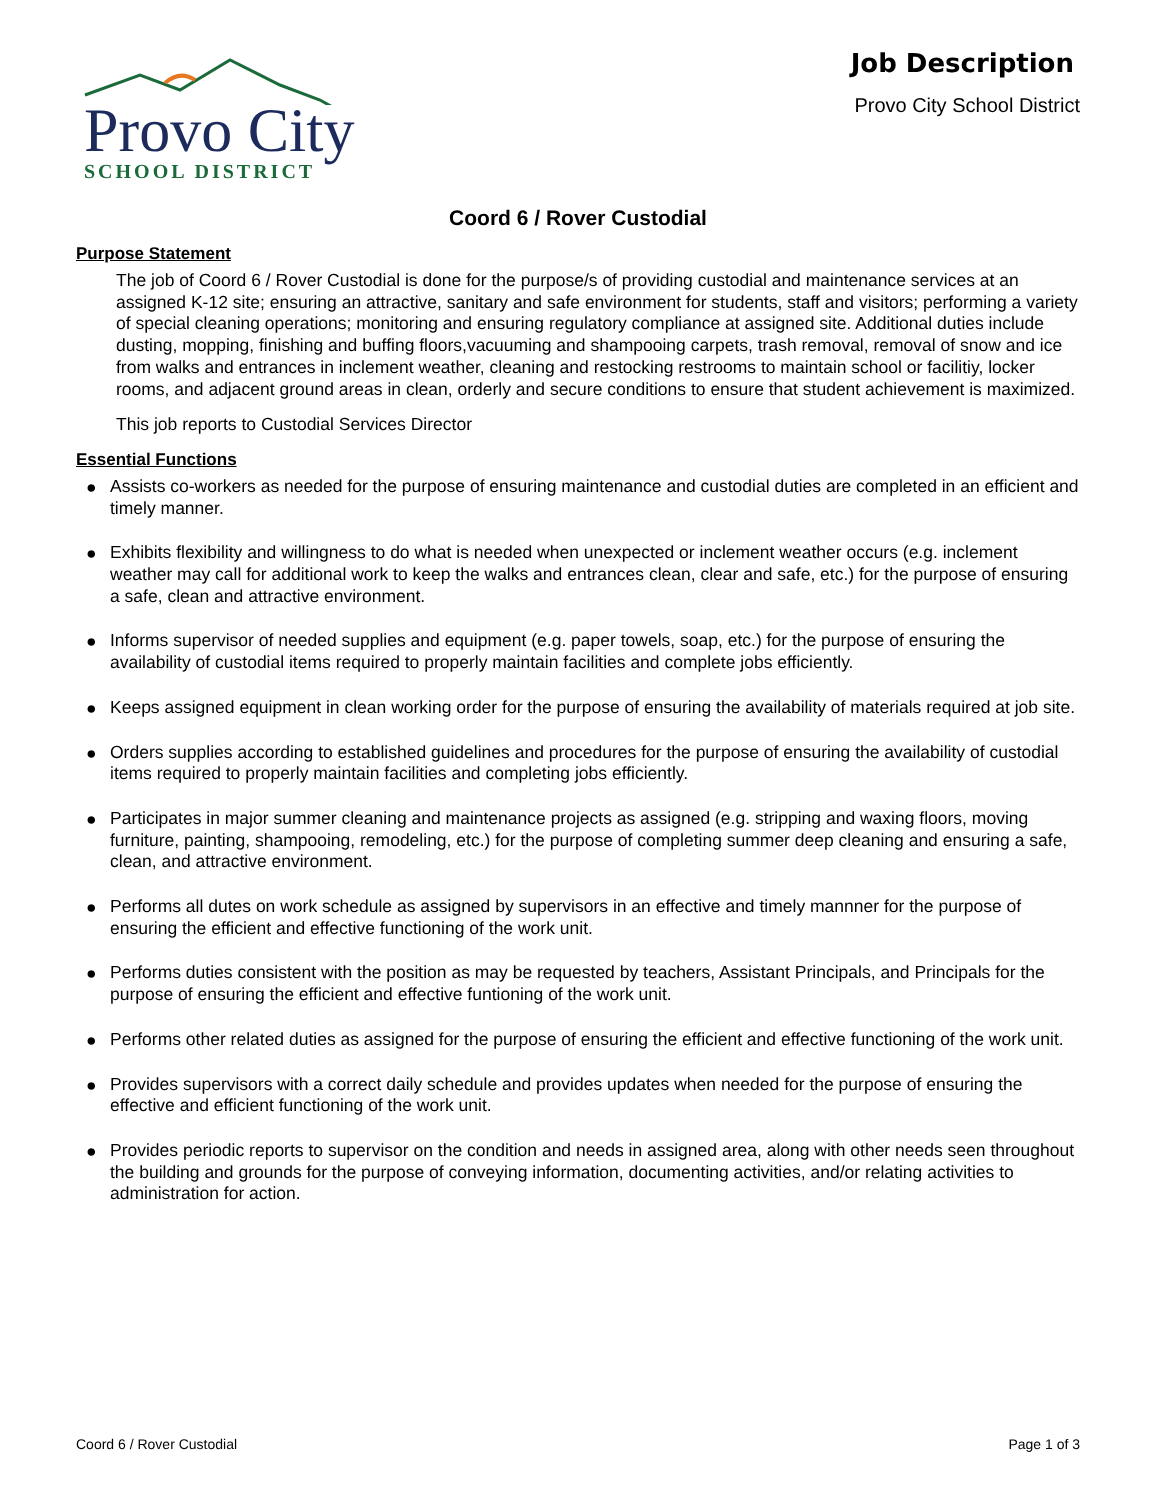Provo City
SCHOOL DISTRICT
Job Description
Provo City School District
Coord 6 / Rover Custodial
Purpose Statement
The job of Coord 6 / Rover Custodial is done for the purpose/s of providing custodial and maintenance services at an assigned K-12 site; ensuring an attractive, sanitary and safe environment for students, staff and visitors; performing a variety of special cleaning operations; monitoring and ensuring regulatory compliance at assigned site. Additional duties include dusting, mopping, finishing and buffing floors,vacuuming and shampooing carpets, trash removal, removal of snow and ice from walks and entrances in inclement weather, cleaning and restocking restrooms to maintain school or facilitiy, locker rooms, and adjacent ground areas in clean, orderly and secure conditions to ensure that student achievement is maximized.
This job reports to Custodial Services Director
Essential Functions
● Assists co-workers as needed for the purpose of ensuring maintenance and custodial duties are completed in an efficient and timely manner.
● Exhibits flexibility and willingness to do what is needed when unexpected or inclement weather occurs (e.g. inclement weather may call for additional work to keep the walks and entrances clean, clear and safe, etc.) for the purpose of ensuring a safe, clean and attractive environment.
● Informs supervisor of needed supplies and equipment (e.g. paper towels, soap, etc.) for the purpose of ensuring the availability of custodial items required to properly maintain facilities and complete jobs efficiently.
● Keeps assigned equipment in clean working order for the purpose of ensuring the availability of materials required at job site.
● Orders supplies according to established guidelines and procedures for the purpose of ensuring the availability of custodial items required to properly maintain facilities and completing jobs efficiently.
● Participates in major summer cleaning and maintenance projects as assigned (e.g. stripping and waxing floors, moving furniture, painting, shampooing, remodeling, etc.) for the purpose of completing summer deep cleaning and ensuring a safe, clean, and attractive environment.
● Performs all dutes on work schedule as assigned by supervisors in an effective and timely mannner for the purpose of ensuring the efficient and effective functioning of the work unit.
● Performs duties consistent with the position as may be requested by teachers, Assistant Principals, and Principals for the purpose of ensuring the efficient and effective funtioning of the work unit.
● Performs other related duties as assigned for the purpose of ensuring the efficient and effective functioning of the work unit.
● Provides supervisors with a correct daily schedule and provides updates when needed for the purpose of ensuring the effective and efficient functioning of the work unit.
● Provides periodic reports to supervisor on the condition and needs in assigned area, along with other needs seen throughout the building and grounds for the purpose of conveying information, documenting activities, and/or relating activities to administration for action.
Coord 6 / Rover Custodial Page 1 of 3